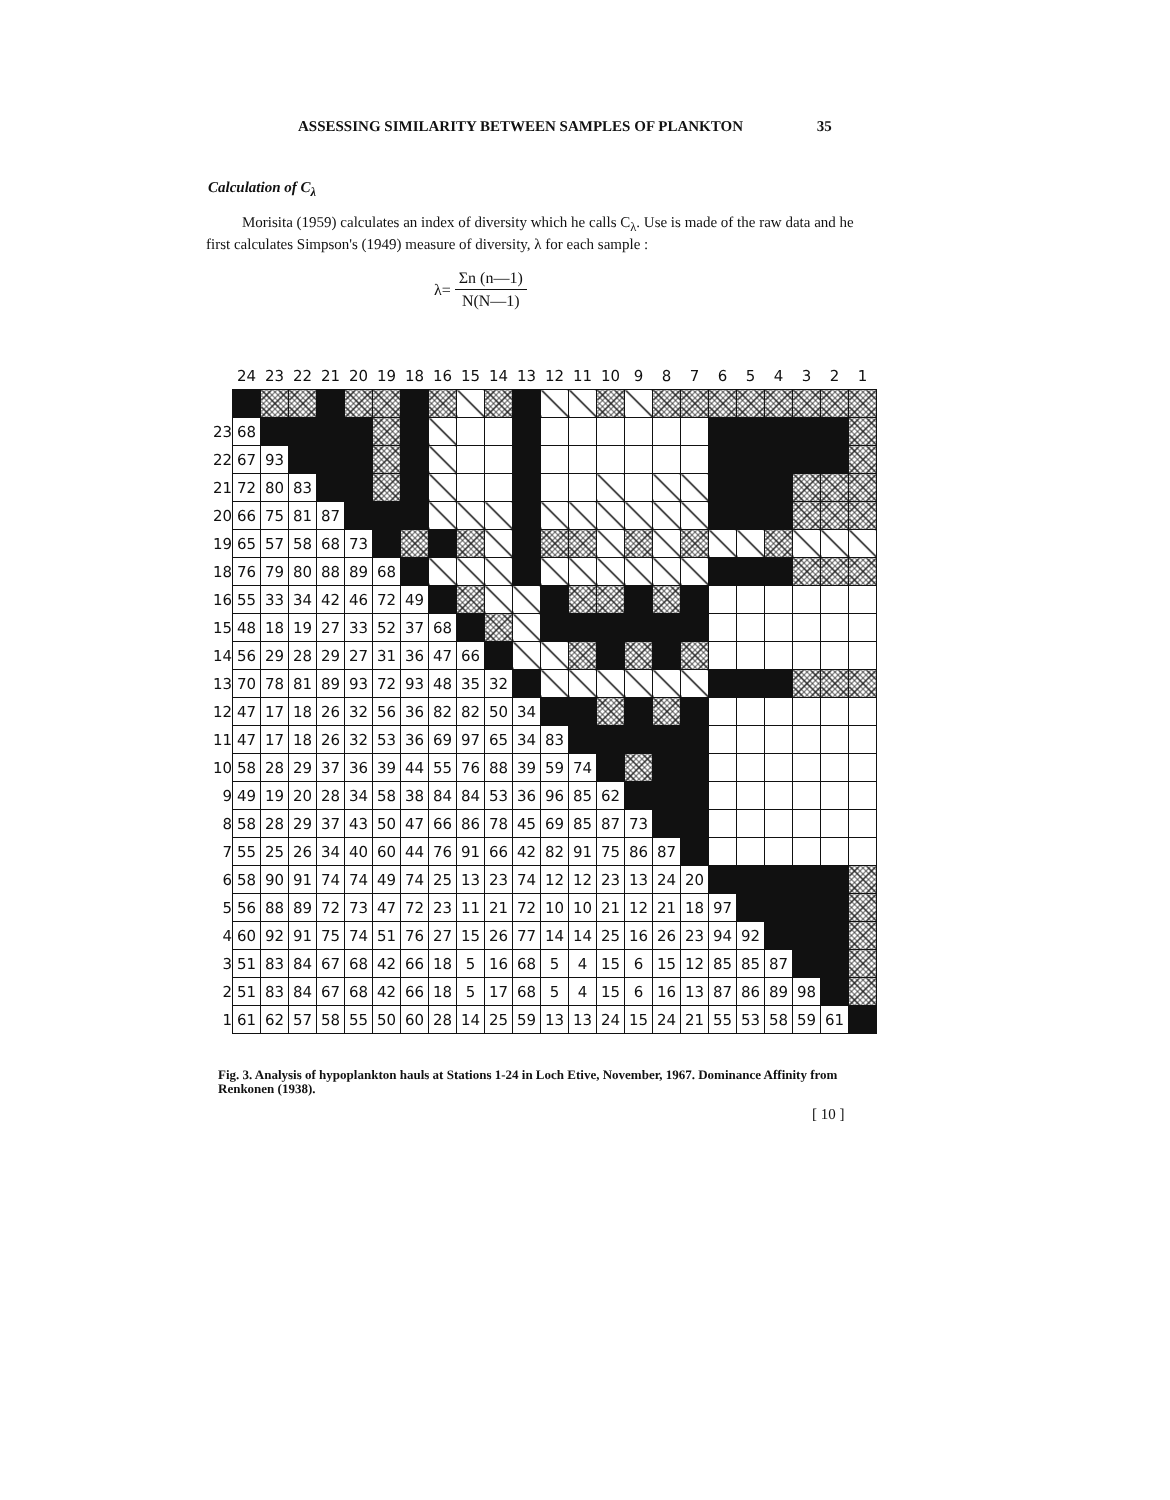ASSESSING SIMILARITY BETWEEN SAMPLES OF PLANKTON 35
Calculation of C<sub>λ</sub>
Morisita (1959) calculates an index of diversity which he calls C<sub>λ</sub>. Use is made of the raw data and he first calculates Simpson's (1949) measure of diversity, λ for each sample :
| λ= | Σn (n—1) |
| | N(N—1) |
| | 24 | 23 | 22 | 21 | 20 | 19 | 18 | 16 | 15 | 14 | 13 | 12 | 11 | 10 | 9 | 8 | 7 | 6 | 5 | 4 | 3 | 2 | 1 |
| --- | --- | --- | --- | --- | --- | --- | --- | --- | --- | --- | --- | --- | --- | --- | --- | --- | --- | --- | --- | --- | --- | --- | --- |
| 23 | 68 | | | | | | | | | | | | | | | | | | | | | | |
| 22 | 67 | 93 | | | | | | | | | | | | | | | | | | | | | |
| 21 | 72 | 80 | 83 | | | | | | | | | | | | | | | | | | | | |
| 20 | 66 | 75 | 81 | 87 | | | | | | | | | | | | | | | | | | | |
| 19 | 65 | 57 | 58 | 68 | 73 | | | | | | | | | | | | | | | | | | |
| 18 | 76 | 79 | 80 | 88 | 89 | 68 | | | | | | | | | | | | | | | | | |
| 16 | 55 | 33 | 34 | 42 | 46 | 72 | 49 | | | | | | | | | | | | | | | | |
| 15 | 48 | 18 | 19 | 27 | 33 | 52 | 37 | 68 | | | | | | | | | | | | | | | |
| 14 | 56 | 29 | 28 | 29 | 27 | 31 | 36 | 47 | 66 | | | | | | | | | | | | | | |
| 13 | 70 | 78 | 81 | 89 | 93 | 72 | 93 | 48 | 35 | 32 | | | | | | | | | | | | | |
| 12 | 47 | 17 | 18 | 26 | 32 | 56 | 36 | 82 | 82 | 50 | 34 | | | | | | | | | | | | |
| 11 | 47 | 17 | 18 | 26 | 32 | 53 | 36 | 69 | 97 | 65 | 34 | 83 | | | | | | | | | | | |
| 10 | 58 | 28 | 29 | 37 | 36 | 39 | 44 | 55 | 76 | 88 | 39 | 59 | 74 | | | | | | | | | | |
| 9 | 49 | 19 | 20 | 28 | 34 | 58 | 38 | 84 | 84 | 53 | 36 | 96 | 85 | 62 | | | | | | | | | |
| 8 | 58 | 28 | 29 | 37 | 43 | 50 | 47 | 66 | 86 | 78 | 45 | 69 | 85 | 87 | 73 | | | | | | | | |
| 7 | 55 | 25 | 26 | 34 | 40 | 60 | 44 | 76 | 91 | 66 | 42 | 82 | 91 | 75 | 86 | 87 | | | | | | | |
| 6 | 58 | 90 | 91 | 74 | 74 | 49 | 74 | 25 | 13 | 23 | 74 | 12 | 12 | 23 | 13 | 24 | 20 | | | | | | |
| 5 | 56 | 88 | 89 | 72 | 73 | 47 | 72 | 23 | 11 | 21 | 72 | 10 | 10 | 21 | 12 | 21 | 18 | 97 | | | | | |
| 4 | 60 | 92 | 91 | 75 | 74 | 51 | 76 | 27 | 15 | 26 | 77 | 14 | 14 | 25 | 16 | 26 | 23 | 94 | 92 | | | | |
| 3 | 51 | 83 | 84 | 67 | 68 | 42 | 66 | 18 | 5 | 16 | 68 | 5 | 4 | 15 | 6 | 15 | 12 | 85 | 85 | 87 | | | |
| 2 | 51 | 83 | 84 | 67 | 68 | 42 | 66 | 18 | 5 | 17 | 68 | 5 | 4 | 15 | 6 | 16 | 13 | 87 | 86 | 89 | 98 | | |
| 1 | 61 | 62 | 57 | 58 | 55 | 50 | 60 | 28 | 14 | 25 | 59 | 13 | 13 | 24 | 15 | 24 | 21 | 55 | 53 | 58 | 59 | 61 | |
Fig. 3. Analysis of hypoplankton hauls at Stations 1-24 in Loch Etive, November, 1967. Dominance Affinity from Renkonen (1938).
[ 10 ]